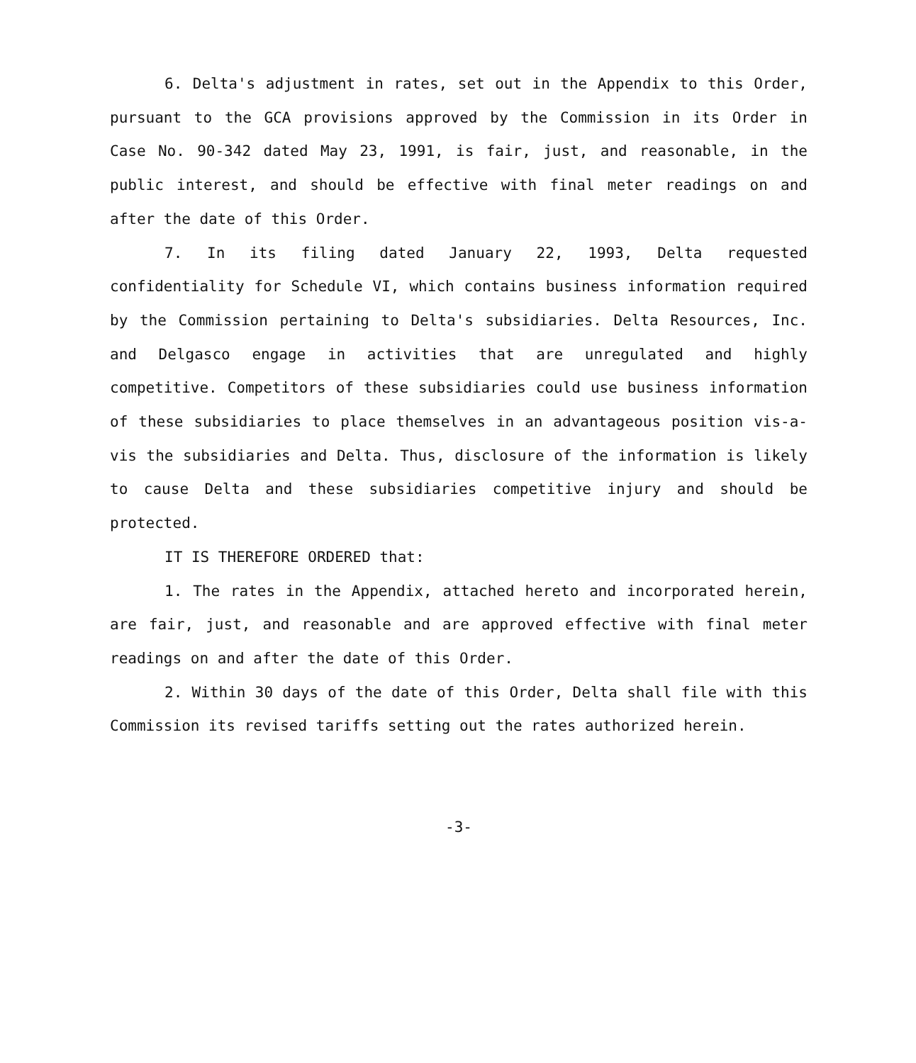6. Delta's adjustment in rates, set out in the Appendix to this Order, pursuant to the GCA provisions approved by the Commission in its Order in Case No. 90-342 dated May 23, 1991, is fair, just, and reasonable, in the public interest, and should be effective with final meter readings on and after the date of this Order.
7. In its filing dated January 22, 1993, Delta requested confidentiality for Schedule VI, which contains business information required by the Commission pertaining to Delta's subsidiaries. Delta Resources, Inc. and Delgasco engage in activities that are unregulated and highly competitive. Competitors of these subsidiaries could use business information of these subsidiaries to place themselves in an advantageous position vis-a-vis the subsidiaries and Delta. Thus, disclosure of the information is likely to cause Delta and these subsidiaries competitive injury and should be protected.
IT IS THEREFORE ORDERED that:
1. The rates in the Appendix, attached hereto and incorporated herein, are fair, just, and reasonable and are approved effective with final meter readings on and after the date of this Order.
2. Within 30 days of the date of this Order, Delta shall file with this Commission its revised tariffs setting out the rates authorized herein.
-3-